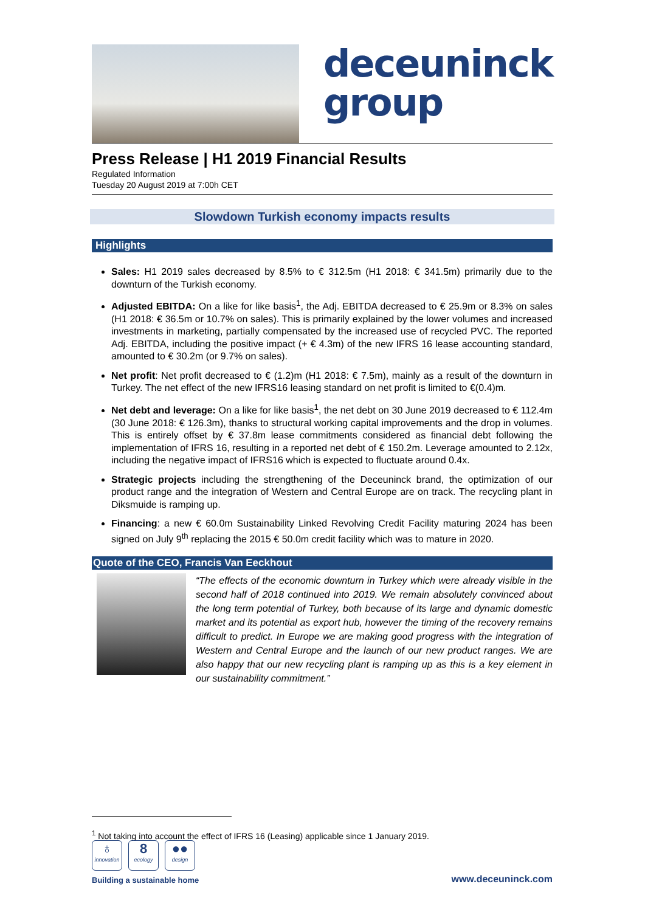deceuninck
group
Press Release | H1 2019 Financial Results
Regulated Information
Tuesday 20 August 2019 at 7:00h CET
Slowdown Turkish economy impacts results
Highlights
Sales: H1 2019 sales decreased by 8.5% to € 312.5m (H1 2018: € 341.5m) primarily due to the downturn of the Turkish economy.
Adjusted EBITDA: On a like for like basis<sup>1</sup>, the Adj. EBITDA decreased to € 25.9m or 8.3% on sales (H1 2018: € 36.5m or 10.7% on sales). This is primarily explained by the lower volumes and increased investments in marketing, partially compensated by the increased use of recycled PVC. The reported Adj. EBITDA, including the positive impact (+ € 4.3m) of the new IFRS 16 lease accounting standard, amounted to € 30.2m (or 9.7% on sales).
Net profit: Net profit decreased to € (1.2)m (H1 2018: € 7.5m), mainly as a result of the downturn in Turkey. The net effect of the new IFRS16 leasing standard on net profit is limited to €(0.4)m.
Net debt and leverage: On a like for like basis<sup>1</sup>, the net debt on 30 June 2019 decreased to € 112.4m (30 June 2018: € 126.3m), thanks to structural working capital improvements and the drop in volumes. This is entirely offset by € 37.8m lease commitments considered as financial debt following the implementation of IFRS 16, resulting in a reported net debt of € 150.2m. Leverage amounted to 2.12x, including the negative impact of IFRS16 which is expected to fluctuate around 0.4x.
Strategic projects including the strengthening of the Deceuninck brand, the optimization of our product range and the integration of Western and Central Europe are on track. The recycling plant in Diksmuide is ramping up.
Financing: a new € 60.0m Sustainability Linked Revolving Credit Facility maturing 2024 has been signed on July 9<sup>th</sup> replacing the 2015 € 50.0m credit facility which was to mature in 2020.
Quote of the CEO, Francis Van Eeckhout
“The effects of the economic downturn in Turkey which were already visible in the second half of 2018 continued into 2019. We remain absolutely convinced about the long term potential of Turkey, both because of its large and dynamic domestic market and its potential as export hub, however the timing of the recovery remains difficult to predict. In Europe we are making good progress with the integration of Western and Central Europe and the launch of our new product ranges. We are also happy that our new recycling plant is ramping up as this is a key element in our sustainability commitment.”
<sup>1</sup> Not taking into account the effect of IFRS 16 (Leasing) applicable since 1 January 2019.
♁ innovation 8 ecology ●● design
Building a sustainable home
www.deceuninck.com